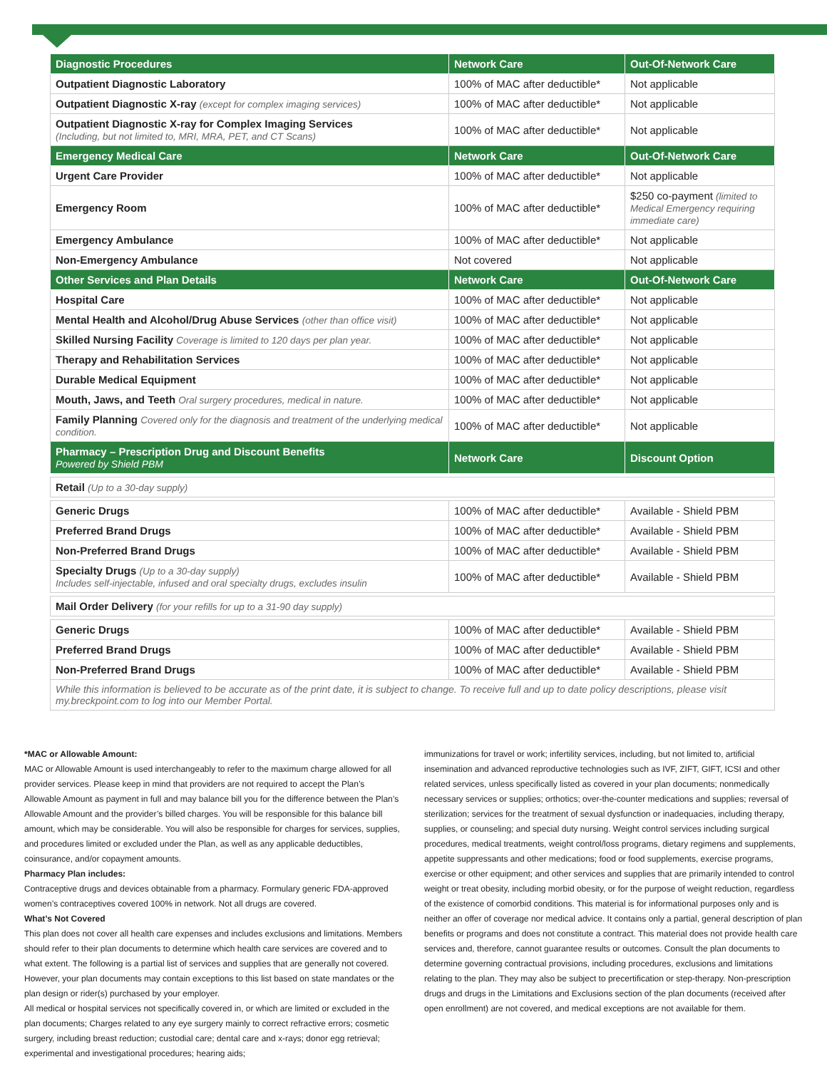| Diagnostic Procedures | Network Care | Out-Of-Network Care |
| --- | --- | --- |
| Outpatient Diagnostic Laboratory | 100% of MAC after deductible* | Not applicable |
| Outpatient Diagnostic X-ray (except for complex imaging services) | 100% of MAC after deductible* | Not applicable |
| Outpatient Diagnostic X-ray for Complex Imaging Services (Including, but not limited to, MRI, MRA, PET, and CT Scans) | 100% of MAC after deductible* | Not applicable |
| Emergency Medical Care | Network Care | Out-Of-Network Care |
| Urgent Care Provider | 100% of MAC after deductible* | Not applicable |
| Emergency Room | 100% of MAC after deductible* | $250 co-payment (limited to Medical Emergency requiring immediate care) |
| Emergency Ambulance | 100% of MAC after deductible* | Not applicable |
| Non-Emergency Ambulance | Not covered | Not applicable |
| Other Services and Plan Details | Network Care | Out-Of-Network Care |
| Hospital Care | 100% of MAC after deductible* | Not applicable |
| Mental Health and Alcohol/Drug Abuse Services (other than office visit) | 100% of MAC after deductible* | Not applicable |
| Skilled Nursing Facility Coverage is limited to 120 days per plan year. | 100% of MAC after deductible* | Not applicable |
| Therapy and Rehabilitation Services | 100% of MAC after deductible* | Not applicable |
| Durable Medical Equipment | 100% of MAC after deductible* | Not applicable |
| Mouth, Jaws, and Teeth Oral surgery procedures, medical in nature. | 100% of MAC after deductible* | Not applicable |
| Family Planning Covered only for the diagnosis and treatment of the underlying medical condition. | 100% of MAC after deductible* | Not applicable |
| Pharmacy – Prescription Drug and Discount Benefits Powered by Shield PBM | Network Care | Discount Option |
| Retail (Up to a 30-day supply) | | |
| Generic Drugs | 100% of MAC after deductible* | Available - Shield PBM |
| Preferred Brand Drugs | 100% of MAC after deductible* | Available - Shield PBM |
| Non-Preferred Brand Drugs | 100% of MAC after deductible* | Available - Shield PBM |
| Specialty Drugs (Up to a 30-day supply) Includes self-injectable, infused and oral specialty drugs, excludes insulin | 100% of MAC after deductible* | Available - Shield PBM |
| Mail Order Delivery (for your refills for up to a 31-90 day supply) | | |
| Generic Drugs | 100% of MAC after deductible* | Available - Shield PBM |
| Preferred Brand Drugs | 100% of MAC after deductible* | Available - Shield PBM |
| Non-Preferred Brand Drugs | 100% of MAC after deductible* | Available - Shield PBM |
| While this information is believed to be accurate as of the print date, it is subject to change. To receive full and up to date policy descriptions, please visit my.breckpoint.com to log into our Member Portal. | | |
*MAC or Allowable Amount:
MAC or Allowable Amount is used interchangeably to refer to the maximum charge allowed for all provider services. Please keep in mind that providers are not required to accept the Plan’s Allowable Amount as payment in full and may balance bill you for the difference between the Plan’s Allowable Amount and the provider’s billed charges. You will be responsible for this balance bill amount, which may be considerable. You will also be responsible for charges for services, supplies, and procedures limited or excluded under the Plan, as well as any applicable deductibles, coinsurance, and/or copayment amounts.
Pharmacy Plan includes:
Contraceptive drugs and devices obtainable from a pharmacy. Formulary generic FDA-approved women’s contraceptives covered 100% in network. Not all drugs are covered.
What’s Not Covered
This plan does not cover all health care expenses and includes exclusions and limitations. Members should refer to their plan documents to determine which health care services are covered and to what extent. The following is a partial list of services and supplies that are generally not covered. However, your plan documents may contain exceptions to this list based on state mandates or the plan design or rider(s) purchased by your employer.
All medical or hospital services not specifically covered in, or which are limited or excluded in the plan documents; Charges related to any eye surgery mainly to correct refractive errors; cosmetic surgery, including breast reduction; custodial care; dental care and x-rays; donor egg retrieval; experimental and investigational procedures; hearing aids;
immunizations for travel or work; infertility services, including, but not limited to, artificial insemination and advanced reproductive technologies such as IVF, ZIFT, GIFT, ICSI and other related services, unless specifically listed as covered in your plan documents; nonmedically necessary services or supplies; orthotics; over-the-counter medications and supplies; reversal of sterilization; services for the treatment of sexual dysfunction or inadequacies, including therapy, supplies, or counseling; and special duty nursing. Weight control services including surgical procedures, medical treatments, weight control/loss programs, dietary regimens and supplements, appetite suppressants and other medications; food or food supplements, exercise programs, exercise or other equipment; and other services and supplies that are primarily intended to control weight or treat obesity, including morbid obesity, or for the purpose of weight reduction, regardless of the existence of comorbid conditions. This material is for informational purposes only and is neither an offer of coverage nor medical advice. It contains only a partial, general description of plan benefits or programs and does not constitute a contract. This material does not provide health care services and, therefore, cannot guarantee results or outcomes. Consult the plan documents to determine governing contractual provisions, including procedures, exclusions and limitations relating to the plan. They may also be subject to precertification or step-therapy. Non-prescription drugs and drugs in the Limitations and Exclusions section of the plan documents (received after open enrollment) are not covered, and medical exceptions are not available for them.